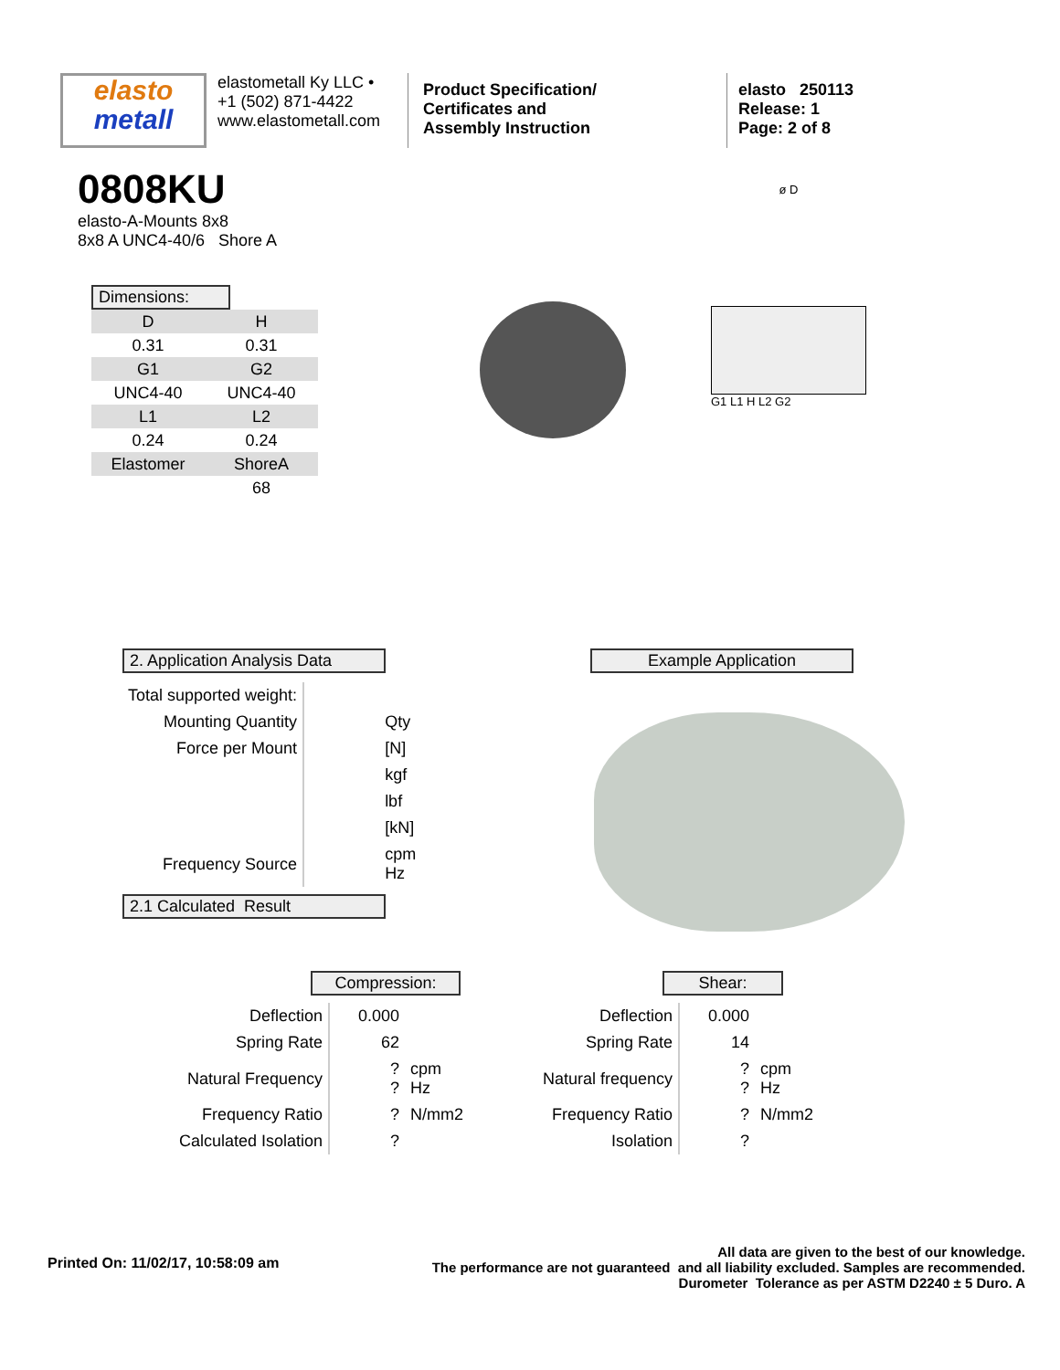elasto
metall
elastometall Ky LLC •
+1 (502) 871-4422
www.elastometall.com
Product Specification/
Certificates and
Assembly Instruction
elasto 250113
Release: 1
Page: 2 of 8
0808KU
elasto-A-Mounts 8x8
8x8 A UNC4-40/6 Shore A
Dimensions:
| D | H |
| 0.31 | 0.31 |
| G1 | G2 |
| UNC4-40 | UNC4-40 |
| L1 | L2 |
| 0.24 | 0.24 |
| Elastomer | ShoreA |
| | 68 |
ø D
G1 L1 H L2 G2
2. Application Analysis Data
| Total supported weight: | | |
| Mounting Quantity | | Qty |
| Force per Mount | | [N] |
| | | kgf |
| | | lbf |
| | | [kN] |
| Frequency Source | | cpm Hz |
2.1 Calculated Result
Example Application
Compression:
| Deflection | 0.000 | |
| Spring Rate | 62 | |
| Natural Frequency | ? ? | cpm Hz |
| Frequency Ratio | ? | N/mm2 |
| Calculated Isolation | ? | |
Shear:
| Deflection | 0.000 | |
| Spring Rate | 14 | |
| Natural frequency | ? ? | cpm Hz |
| Frequency Ratio | ? | N/mm2 |
| Isolation | ? | |
Printed On: 11/02/17, 10:58:09 am
All data are given to the best of our knowledge.
The performance are not guaranteed and all liability excluded. Samples are recommended.
Durometer Tolerance as per ASTM D2240 ± 5 Duro. A